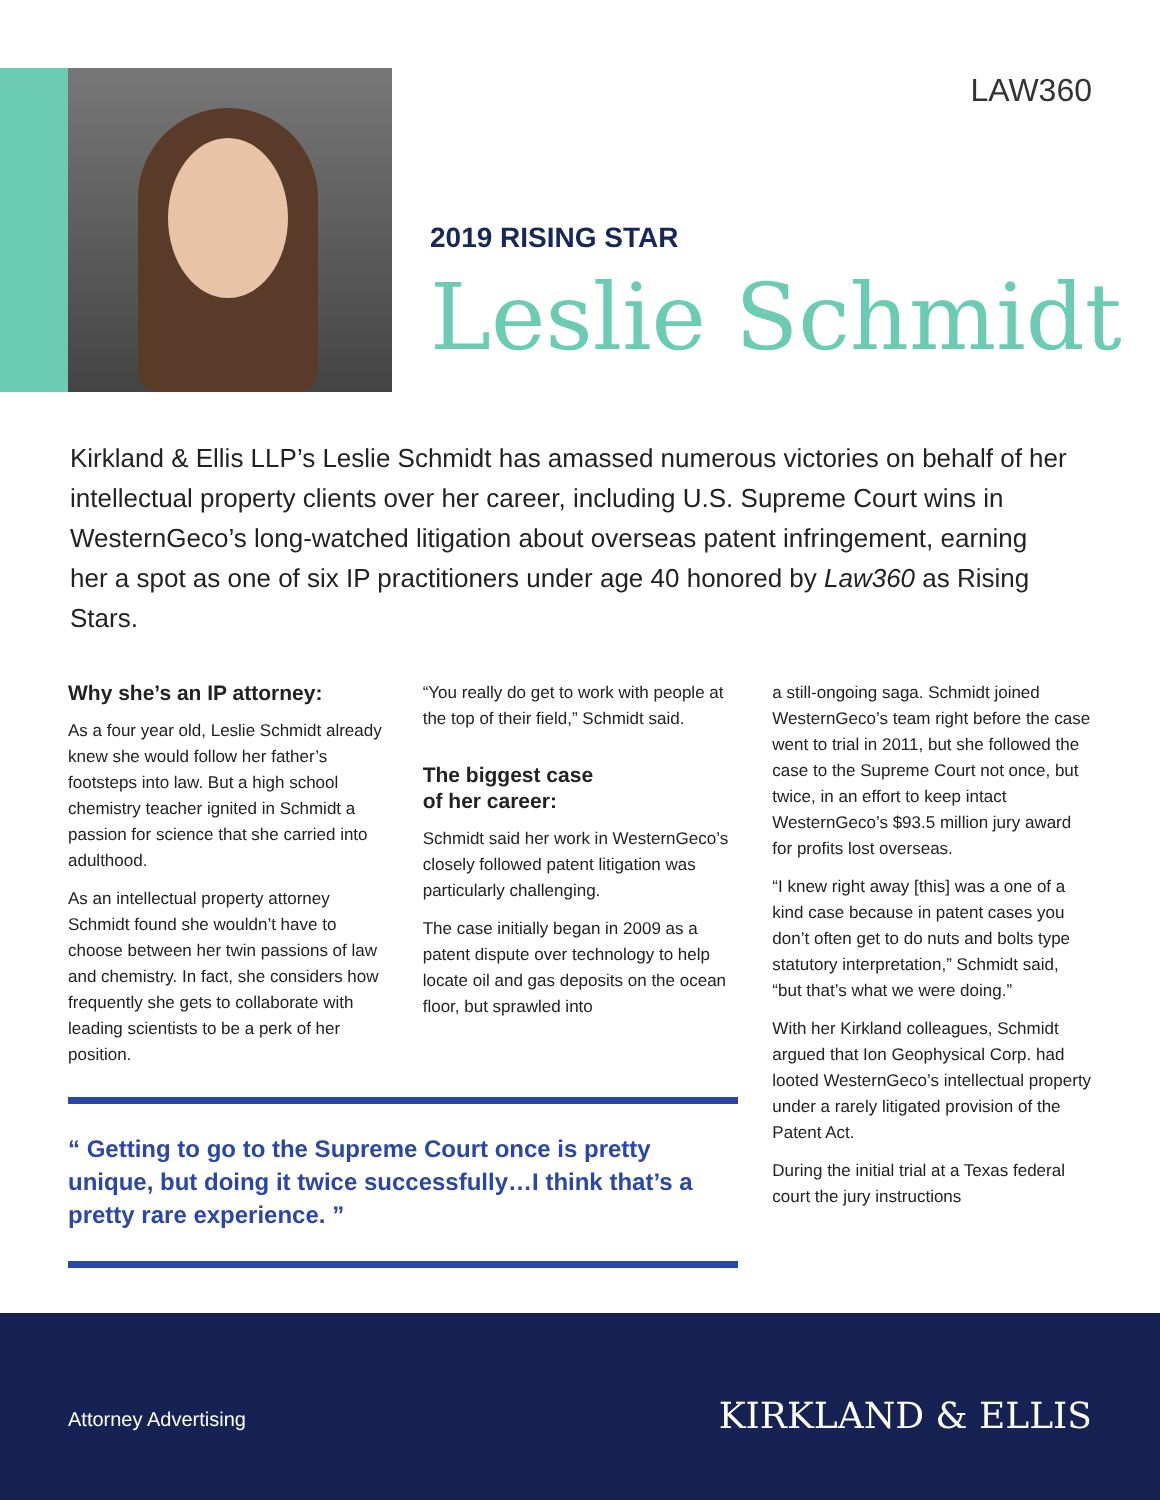LAW360
2019 RISING STAR
Leslie Schmidt
Kirkland & Ellis LLP’s Leslie Schmidt has amassed numerous victories on behalf of her intellectual property clients over her career, including U.S. Supreme Court wins in WesternGeco’s long-watched litigation about overseas patent infringement, earning her a spot as one of six IP practitioners under age 40 honored by Law360 as Rising Stars.
Why she’s an IP attorney:
As a four year old, Leslie Schmidt already knew she would follow her father’s footsteps into law. But a high school chemistry teacher ignited in Schmidt a passion for science that she carried into adulthood.
As an intellectual property attorney Schmidt found she wouldn’t have to choose between her twin passions of law and chemistry. In fact, she considers how frequently she gets to collaborate with leading scientists to be a perk of her position.
“You really do get to work with people at the top of their field,” Schmidt said.
The biggest case
of her career:
Schmidt said her work in WesternGeco’s closely followed patent litigation was particularly challenging.
The case initially began in 2009 as a patent dispute over technology to help locate oil and gas deposits on the ocean floor, but sprawled into
a still-ongoing saga. Schmidt joined WesternGeco’s team right before the case went to trial in 2011, but she followed the case to the Supreme Court not once, but twice, in an effort to keep intact WesternGeco’s $93.5 million jury award for profits lost overseas.
“I knew right away [this] was a one of a kind case because in patent cases you don’t often get to do nuts and bolts type statutory interpretation,” Schmidt said, “but that’s what we were doing.”
With her Kirkland colleagues, Schmidt argued that Ion Geophysical Corp. had looted WesternGeco’s intellectual property under a rarely litigated provision of the Patent Act.
During the initial trial at a Texas federal court the jury instructions
“ Getting to go to the Supreme Court once is pretty unique, but doing it twice successfully…I think that’s a pretty rare experience. ”
Attorney Advertising KIRKLAND & ELLIS